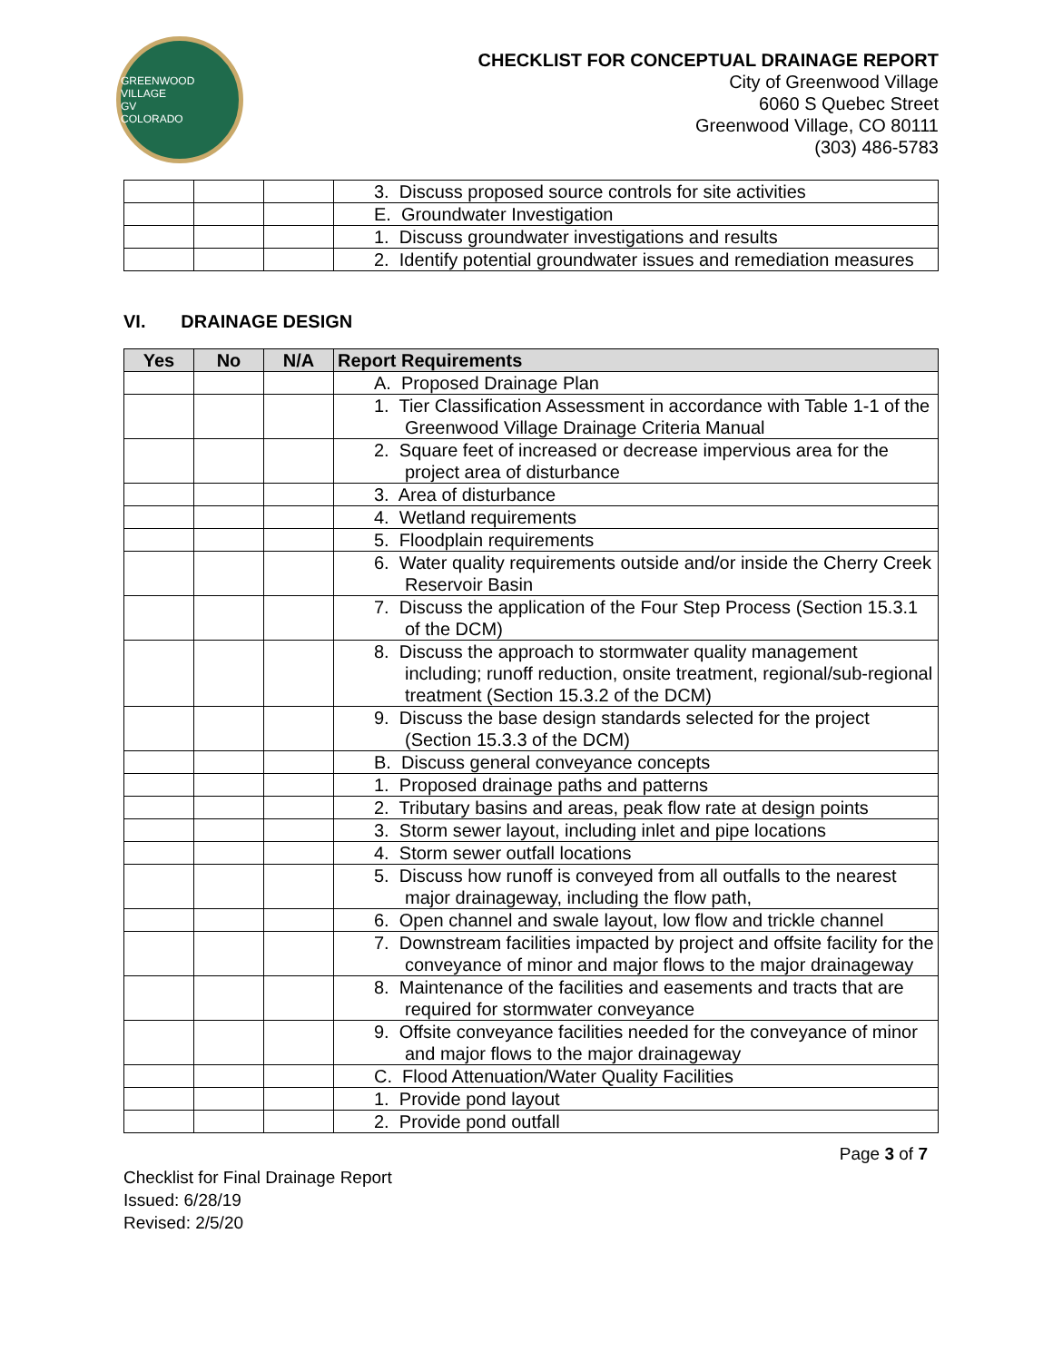GREENWOOD VILLAGE
GV
COLORADO
CHECKLIST FOR CONCEPTUAL DRAINAGE REPORT
City of Greenwood Village
6060 S Quebec Street
Greenwood Village, CO 80111
(303) 486-5783
| | | | 3. Discuss proposed source controls for site activities |
| | | | E. Groundwater Investigation |
| | | | 1. Discuss groundwater investigations and results |
| | | | 2. Identify potential groundwater issues and remediation measures |
VI. DRAINAGE DESIGN
| Yes | No | N/A | Report Requirements |
| --- | --- | --- | --- |
| | | | A. Proposed Drainage Plan |
| | | | 1. Tier Classification Assessment in accordance with Table 1-1 of the Greenwood Village Drainage Criteria Manual |
| | | | 2. Square feet of increased or decrease impervious area for the project area of disturbance |
| | | | 3. Area of disturbance |
| | | | 4. Wetland requirements |
| | | | 5. Floodplain requirements |
| | | | 6. Water quality requirements outside and/or inside the Cherry Creek Reservoir Basin |
| | | | 7. Discuss the application of the Four Step Process (Section 15.3.1 of the DCM) |
| | | | 8. Discuss the approach to stormwater quality management including; runoff reduction, onsite treatment, regional/sub-regional treatment (Section 15.3.2 of the DCM) |
| | | | 9. Discuss the base design standards selected for the project (Section 15.3.3 of the DCM) |
| | | | B. Discuss general conveyance concepts |
| | | | 1. Proposed drainage paths and patterns |
| | | | 2. Tributary basins and areas, peak flow rate at design points |
| | | | 3. Storm sewer layout, including inlet and pipe locations |
| | | | 4. Storm sewer outfall locations |
| | | | 5. Discuss how runoff is conveyed from all outfalls to the nearest major drainageway, including the flow path, |
| | | | 6. Open channel and swale layout, low flow and trickle channel |
| | | | 7. Downstream facilities impacted by project and offsite facility for the conveyance of minor and major flows to the major drainageway |
| | | | 8. Maintenance of the facilities and easements and tracts that are required for stormwater conveyance |
| | | | 9. Offsite conveyance facilities needed for the conveyance of minor and major flows to the major drainageway |
| | | | C. Flood Attenuation/Water Quality Facilities |
| | | | 1. Provide pond layout |
| | | | 2. Provide pond outfall |
Checklist for Final Drainage Report
Issued: 6/28/19
Revised: 2/5/20
Page 3 of 7